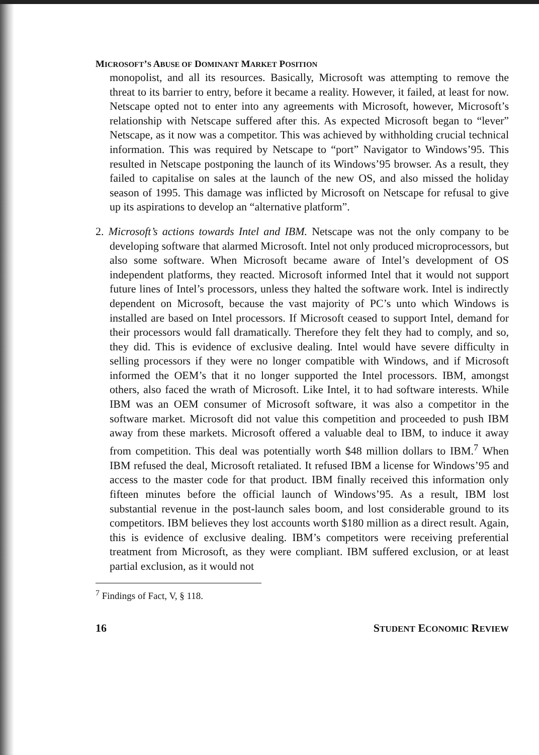MICROSOFT’S ABUSE OF DOMINANT MARKET POSITION
monopolist, and all its resources. Basically, Microsoft was attempting to remove the threat to its barrier to entry, before it became a reality. However, it failed, at least for now. Netscape opted not to enter into any agreements with Microsoft, however, Microsoft’s relationship with Netscape suffered after this. As expected Microsoft began to “lever” Netscape, as it now was a competitor. This was achieved by withholding crucial technical information. This was required by Netscape to “port” Navigator to Windows’95. This resulted in Netscape postponing the launch of its Windows’95 browser. As a result, they failed to capitalise on sales at the launch of the new OS, and also missed the holiday season of 1995. This damage was inflicted by Microsoft on Netscape for refusal to give up its aspirations to develop an “alternative platform”.
2. Microsoft’s actions towards Intel and IBM. Netscape was not the only company to be developing software that alarmed Microsoft. Intel not only produced microprocessors, but also some software. When Microsoft became aware of Intel’s development of OS independent platforms, they reacted. Microsoft informed Intel that it would not support future lines of Intel’s processors, unless they halted the software work. Intel is indirectly dependent on Microsoft, because the vast majority of PC’s unto which Windows is installed are based on Intel processors. If Microsoft ceased to support Intel, demand for their processors would fall dramatically. Therefore they felt they had to comply, and so, they did. This is evidence of exclusive dealing. Intel would have severe difficulty in selling processors if they were no longer compatible with Windows, and if Microsoft informed the OEM’s that it no longer supported the Intel processors. IBM, amongst others, also faced the wrath of Microsoft. Like Intel, it to had software interests. While IBM was an OEM consumer of Microsoft software, it was also a competitor in the software market. Microsoft did not value this competition and proceeded to push IBM away from these markets. Microsoft offered a valuable deal to IBM, to induce it away from competition. This deal was potentially worth $48 million dollars to IBM.<sup>7</sup> When IBM refused the deal, Microsoft retaliated. It refused IBM a license for Windows’95 and access to the master code for that product. IBM finally received this information only fifteen minutes before the official launch of Windows’95. As a result, IBM lost substantial revenue in the post-launch sales boom, and lost considerable ground to its competitors. IBM believes they lost accounts worth $180 million as a direct result. Again, this is evidence of exclusive dealing. IBM’s competitors were receiving preferential treatment from Microsoft, as they were compliant. IBM suffered exclusion, or at least partial exclusion, as it would not
<sup>7</sup> Findings of Fact, V, § 118.
16 STUDENT ECONOMIC REVIEW